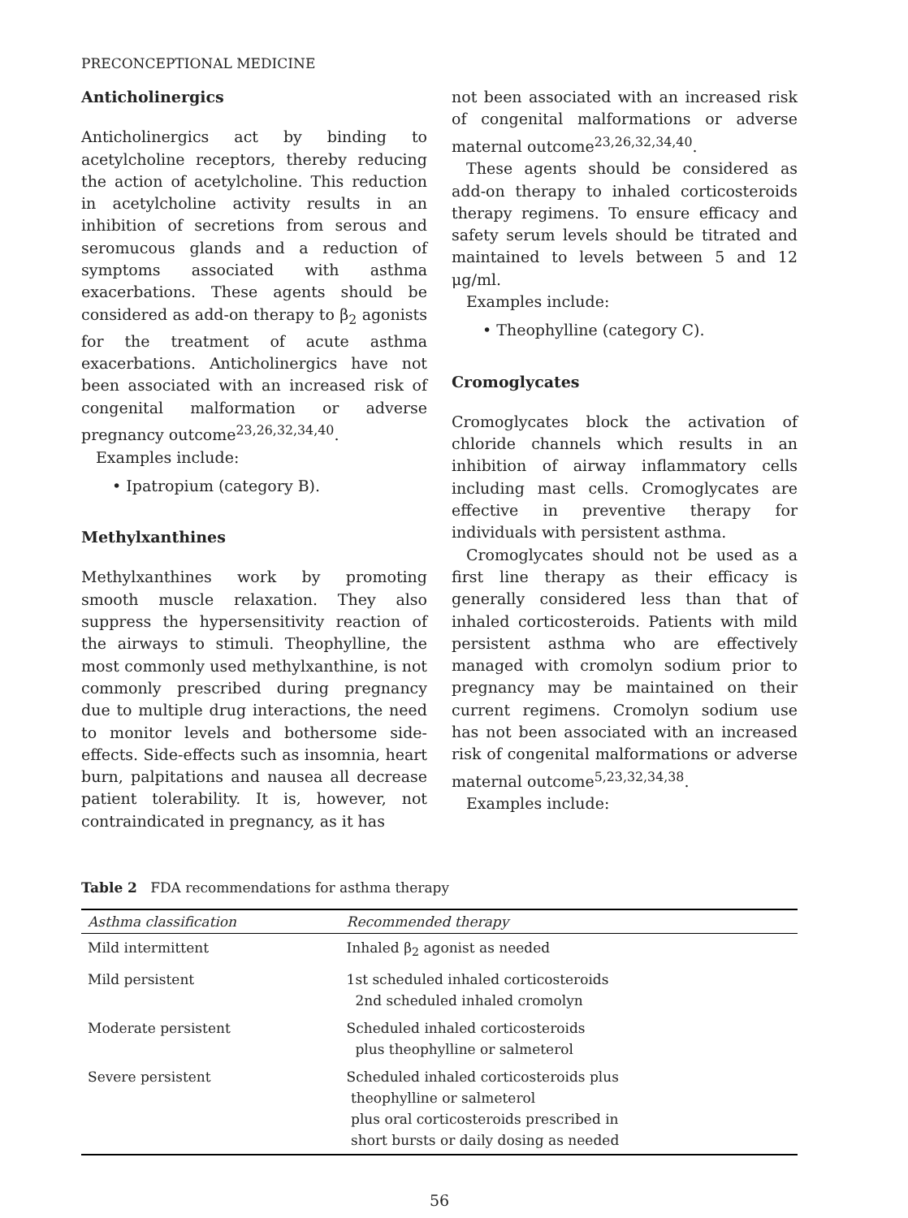PRECONCEPTIONAL MEDICINE
Anticholinergics
Anticholinergics act by binding to acetylcholine receptors, thereby reducing the action of acetylcholine. This reduction in acetylcholine activity results in an inhibition of secretions from serous and seromucous glands and a reduction of symptoms associated with asthma exacerbations. These agents should be considered as add-on therapy to β<sub>2</sub> agonists for the treatment of acute asthma exacerbations. Anticholinergics have not been associated with an increased risk of congenital malformation or adverse pregnancy outcome<sup>23,26,32,34,40</sup>.
Examples include:
• Ipatropium (category B).
Methylxanthines
Methylxanthines work by promoting smooth muscle relaxation. They also suppress the hypersensitivity reaction of the airways to stimuli. Theophylline, the most commonly used methylxanthine, is not commonly prescribed during pregnancy due to multiple drug interactions, the need to monitor levels and bothersome side-effects. Side-effects such as insomnia, heart burn, palpitations and nausea all decrease patient tolerability. It is, however, not contraindicated in pregnancy, as it has
not been associated with an increased risk of congenital malformations or adverse maternal outcome<sup>23,26,32,34,40</sup>.
These agents should be considered as add-on therapy to inhaled corticosteroids therapy regimens. To ensure efficacy and safety serum levels should be titrated and maintained to levels between 5 and 12 μg/ml.
Examples include:
• Theophylline (category C).
Cromoglycates
Cromoglycates block the activation of chloride channels which results in an inhibition of airway inflammatory cells including mast cells. Cromoglycates are effective in preventive therapy for individuals with persistent asthma.
Cromoglycates should not be used as a first line therapy as their efficacy is generally considered less than that of inhaled corticosteroids. Patients with mild persistent asthma who are effectively managed with cromolyn sodium prior to pregnancy may be maintained on their current regimens. Cromolyn sodium use has not been associated with an increased risk of congenital malformations or adverse maternal outcome<sup>5,23,32,34,38</sup>.
Examples include:
Table 2 FDA recommendations for asthma therapy
| Asthma classification | Recommended therapy |
| --- | --- |
| Mild intermittent | Inhaled β<sub>2</sub> agonist as needed |
| Mild persistent | 1st scheduled inhaled corticosteroids 2nd scheduled inhaled cromolyn |
| Moderate persistent | Scheduled inhaled corticosteroids plus theophylline or salmeterol |
| Severe persistent | Scheduled inhaled corticosteroids plus theophylline or salmeterol plus oral corticosteroids prescribed in short bursts or daily dosing as needed |
56